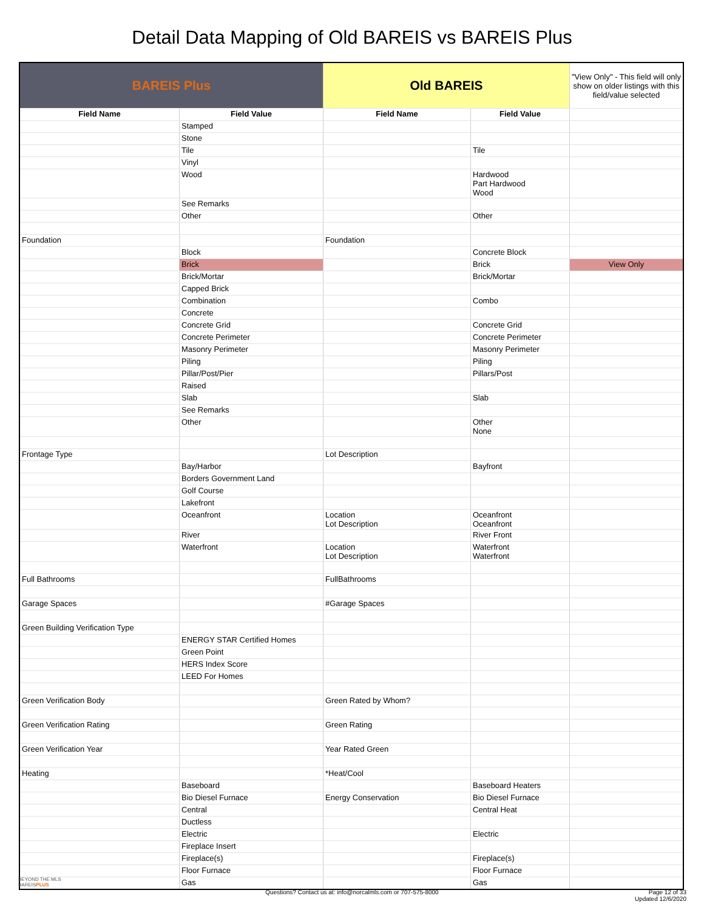Detail Data Mapping of Old BAREIS vs BAREIS Plus
| BAREIS Plus | | Old BAREIS | | "View Only" - This field will only show on older listings with this field/value selected |
| --- | --- | --- | --- | --- |
| Field Name | Field Value | Field Name | Field Value | |
| | Stamped | | | |
| | Stone | | | |
| | Tile | | Tile | |
| | Vinyl | | | |
| | Wood | | Hardwood Part Hardwood Wood | |
| | See Remarks | | | |
| | Other | | Other | |
| Foundation | | Foundation | | |
| | Block | | Concrete Block | |
| | Brick | | Brick | View Only |
| | Brick/Mortar | | Brick/Mortar | |
| | Capped Brick | | | |
| | Combination | | Combo | |
| | Concrete | | | |
| | Concrete Grid | | Concrete Grid | |
| | Concrete Perimeter | | Concrete Perimeter | |
| | Masonry Perimeter | | Masonry Perimeter | |
| | Piling | | Piling | |
| | Pillar/Post/Pier | | Pillars/Post | |
| | Raised | | | |
| | Slab | | Slab | |
| | See Remarks | | | |
| | Other | | Other None | |
| Frontage Type | | Lot Description | | |
| | Bay/Harbor | | Bayfront | |
| | Borders Government Land | | | |
| | Golf Course | | | |
| | Lakefront | | | |
| | Oceanfront | Location Lot Description | Oceanfront Oceanfront | |
| | River | | River Front | |
| | Waterfront | Location Lot Description | Waterfront Waterfront | |
| Full Bathrooms | | FullBathrooms | | |
| Garage Spaces | | #Garage Spaces | | |
| Green Building Verification Type | | | | |
| | ENERGY STAR Certified Homes | | | |
| | Green Point | | | |
| | HERS Index Score | | | |
| | LEED For Homes | | | |
| Green Verification Body | | Green Rated by Whom? | | |
| Green Verification Rating | | Green Rating | | |
| Green Verification Year | | Year Rated Green | | |
| Heating | | *Heat/Cool | | |
| | Baseboard | | Baseboard Heaters | |
| | Bio Diesel Furnace | Energy Conservation | Bio Diesel Furnace | |
| | Central | | Central Heat | |
| | Ductless | | | |
| | Electric | | Electric | |
| | Fireplace Insert | | | |
| | Fireplace(s) | | Fireplace(s) | |
| | Floor Furnace | | Floor Furnace | |
| | Gas | | Gas | |
BEYOND THE MLS
BAREISPLUS
Questions? Contact us at: info@norcalmls.com or 707-575-8000
Page 12 of 33
Updated 12/6/2020